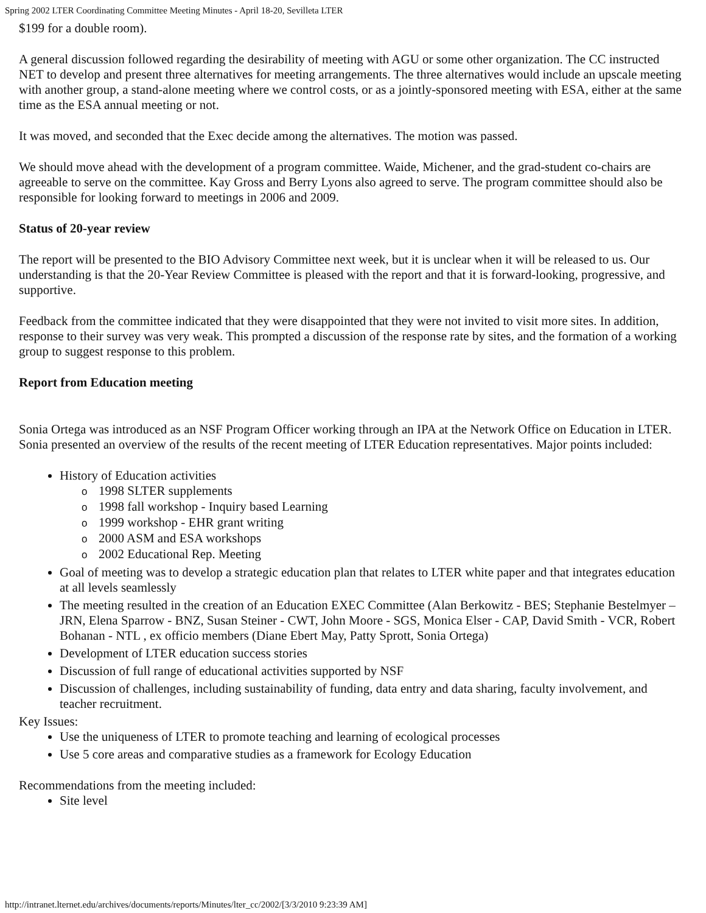Spring 2002 LTER Coordinating Committee Meeting Minutes - April 18-20, Sevilleta LTER
$199 for a double room).
A general discussion followed regarding the desirability of meeting with AGU or some other organization. The CC instructed NET to develop and present three alternatives for meeting arrangements. The three alternatives would include an upscale meeting with another group, a stand-alone meeting where we control costs, or as a jointly-sponsored meeting with ESA, either at the same time as the ESA annual meeting or not.
It was moved, and seconded that the Exec decide among the alternatives. The motion was passed.
We should move ahead with the development of a program committee. Waide, Michener, and the grad-student co-chairs are agreeable to serve on the committee. Kay Gross and Berry Lyons also agreed to serve. The program committee should also be responsible for looking forward to meetings in 2006 and 2009.
Status of 20-year review
The report will be presented to the BIO Advisory Committee next week, but it is unclear when it will be released to us. Our understanding is that the 20-Year Review Committee is pleased with the report and that it is forward-looking, progressive, and supportive.
Feedback from the committee indicated that they were disappointed that they were not invited to visit more sites. In addition, response to their survey was very weak. This prompted a discussion of the response rate by sites, and the formation of a working group to suggest response to this problem.
Report from Education meeting
Sonia Ortega was introduced as an NSF Program Officer working through an IPA at the Network Office on Education in LTER. Sonia presented an overview of the results of the recent meeting of LTER Education representatives. Major points included:
History of Education activities
o 1998 SLTER supplements
o 1998 fall workshop - Inquiry based Learning
o 1999 workshop - EHR grant writing
o 2000 ASM and ESA workshops
o 2002 Educational Rep. Meeting
Goal of meeting was to develop a strategic education plan that relates to LTER white paper and that integrates education at all levels seamlessly
The meeting resulted in the creation of an Education EXEC Committee (Alan Berkowitz - BES; Stephanie Bestelmyer – JRN, Elena Sparrow - BNZ, Susan Steiner - CWT, John Moore - SGS, Monica Elser - CAP, David Smith - VCR, Robert Bohanan - NTL , ex officio members (Diane Ebert May, Patty Sprott, Sonia Ortega)
Development of LTER education success stories
Discussion of full range of educational activities supported by NSF
Discussion of challenges, including sustainability of funding, data entry and data sharing, faculty involvement, and teacher recruitment.
Key Issues:
Use the uniqueness of LTER to promote teaching and learning of ecological processes
Use 5 core areas and comparative studies as a framework for Ecology Education
Recommendations from the meeting included:
Site level
http://intranet.lternet.edu/archives/documents/reports/Minutes/lter_cc/2002/[3/3/2010 9:23:39 AM]